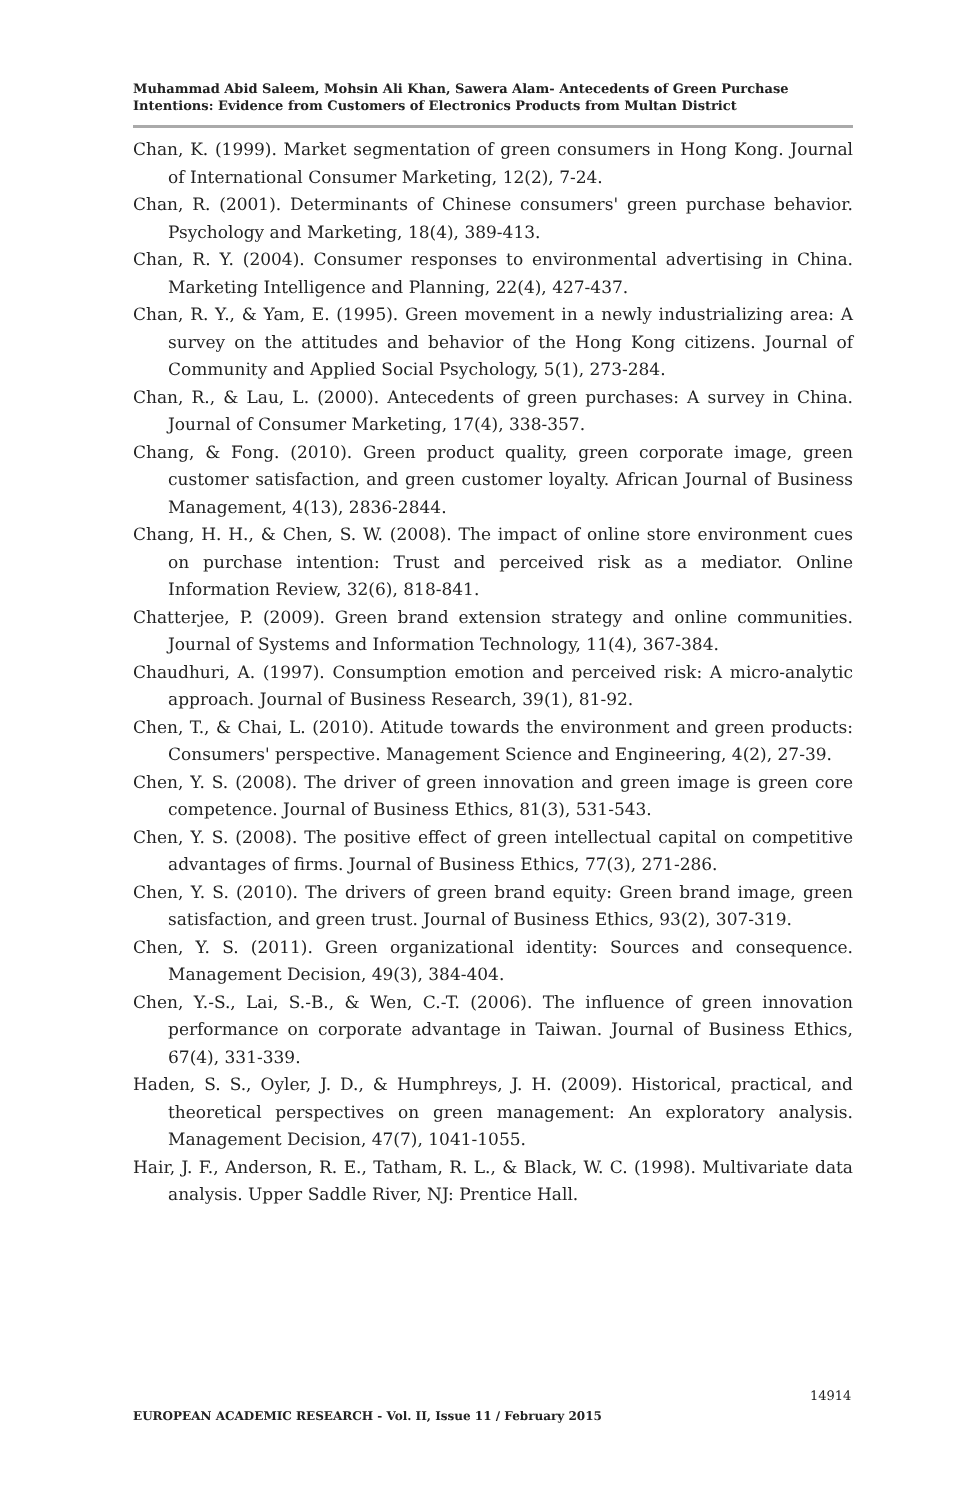Muhammad Abid Saleem, Mohsin Ali Khan, Sawera Alam- Antecedents of Green Purchase Intentions: Evidence from Customers of Electronics Products from Multan District
Chan, K. (1999). Market segmentation of green consumers in Hong Kong. Journal of International Consumer Marketing, 12(2), 7-24.
Chan, R. (2001). Determinants of Chinese consumers' green purchase behavior. Psychology and Marketing, 18(4), 389-413.
Chan, R. Y. (2004). Consumer responses to environmental advertising in China. Marketing Intelligence and Planning, 22(4), 427-437.
Chan, R. Y., & Yam, E. (1995). Green movement in a newly industrializing area: A survey on the attitudes and behavior of the Hong Kong citizens. Journal of Community and Applied Social Psychology, 5(1), 273-284.
Chan, R., & Lau, L. (2000). Antecedents of green purchases: A survey in China. Journal of Consumer Marketing, 17(4), 338-357.
Chang, & Fong. (2010). Green product quality, green corporate image, green customer satisfaction, and green customer loyalty. African Journal of Business Management, 4(13), 2836-2844.
Chang, H. H., & Chen, S. W. (2008). The impact of online store environment cues on purchase intention: Trust and perceived risk as a mediator. Online Information Review, 32(6), 818-841.
Chatterjee, P. (2009). Green brand extension strategy and online communities. Journal of Systems and Information Technology, 11(4), 367-384.
Chaudhuri, A. (1997). Consumption emotion and perceived risk: A micro-analytic approach. Journal of Business Research, 39(1), 81-92.
Chen, T., & Chai, L. (2010). Atitude towards the environment and green products: Consumers' perspective. Management Science and Engineering, 4(2), 27-39.
Chen, Y. S. (2008). The driver of green innovation and green image is green core competence. Journal of Business Ethics, 81(3), 531-543.
Chen, Y. S. (2008). The positive effect of green intellectual capital on competitive advantages of firms. Journal of Business Ethics, 77(3), 271-286.
Chen, Y. S. (2010). The drivers of green brand equity: Green brand image, green satisfaction, and green trust. Journal of Business Ethics, 93(2), 307-319.
Chen, Y. S. (2011). Green organizational identity: Sources and consequence. Management Decision, 49(3), 384-404.
Chen, Y.-S., Lai, S.-B., & Wen, C.-T. (2006). The influence of green innovation performance on corporate advantage in Taiwan. Journal of Business Ethics, 67(4), 331-339.
Haden, S. S., Oyler, J. D., & Humphreys, J. H. (2009). Historical, practical, and theoretical perspectives on green management: An exploratory analysis. Management Decision, 47(7), 1041-1055.
Hair, J. F., Anderson, R. E., Tatham, R. L., & Black, W. C. (1998). Multivariate data analysis. Upper Saddle River, NJ: Prentice Hall.
14914
EUROPEAN ACADEMIC RESEARCH - Vol. II, Issue 11 / February 2015